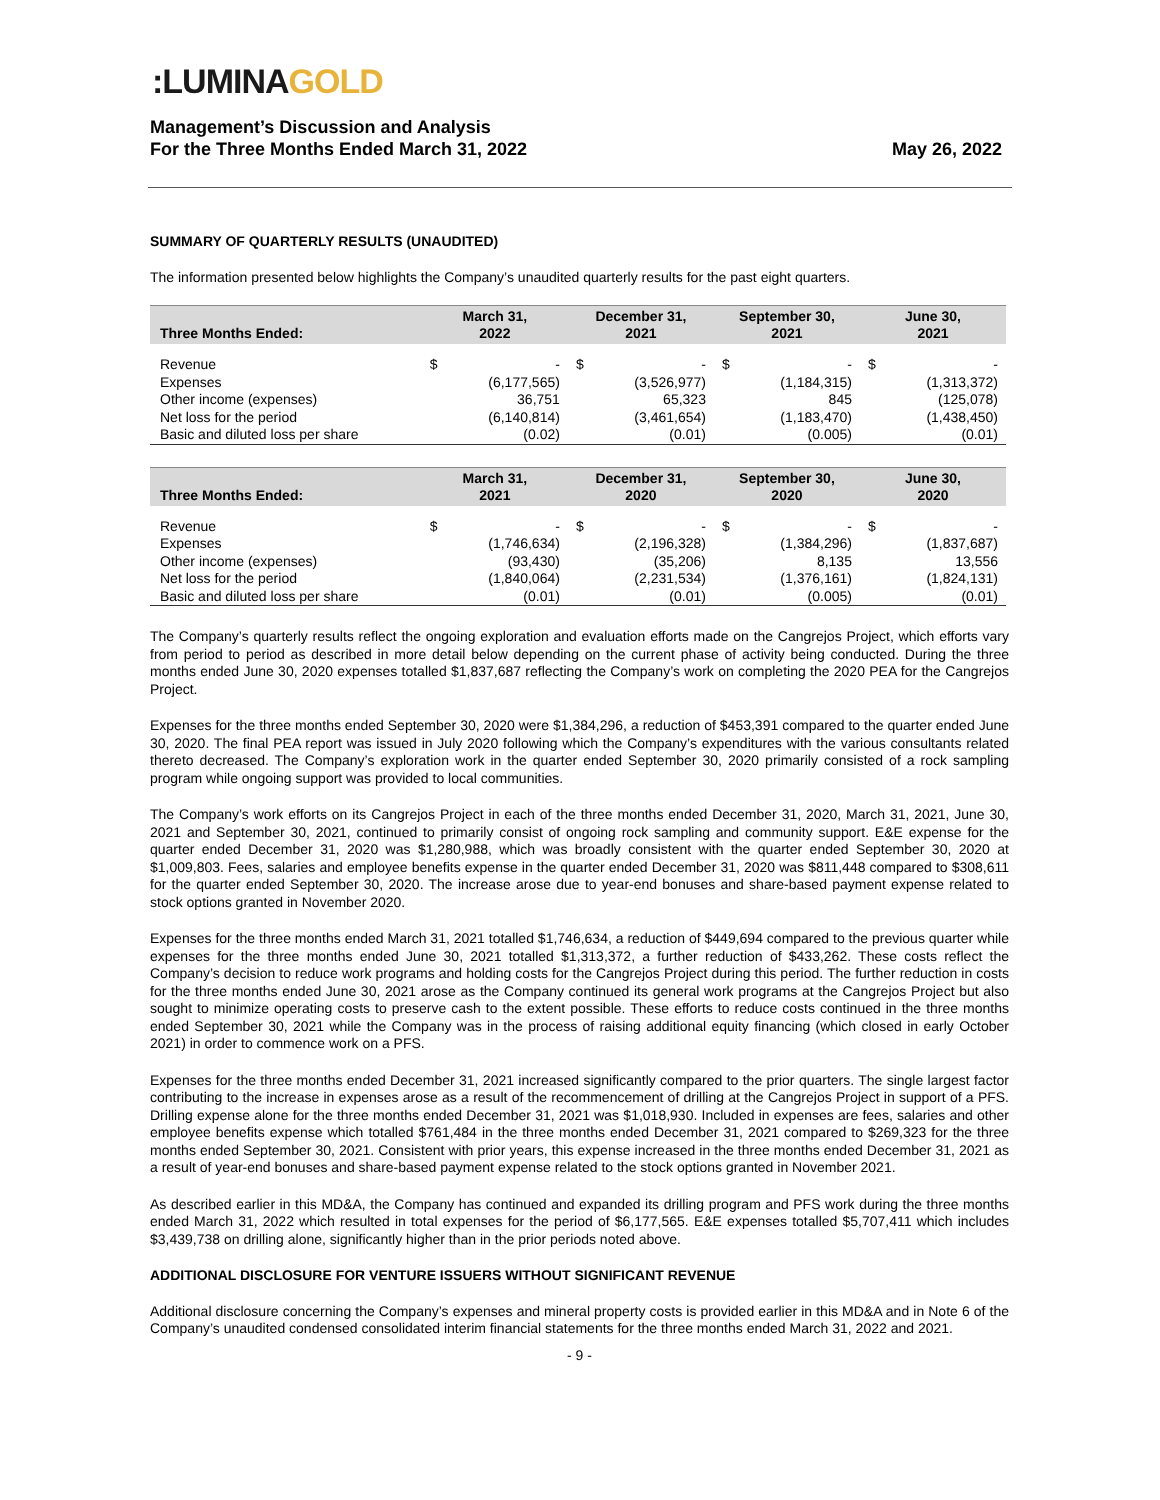:LUMINA GOLD
Management’s Discussion and Analysis
For the Three Months Ended March 31, 2022
May 26, 2022
SUMMARY OF QUARTERLY RESULTS (UNAUDITED)
The information presented below highlights the Company’s unaudited quarterly results for the past eight quarters.
| Three Months Ended: | March 31, 2022 | | December 31, 2021 | | September 30, 2021 | | June 30, 2021 | |
| --- | --- | --- | --- | --- | --- | --- | --- | --- |
| Revenue | $ | - | $ | - | $ | - | $ | - |
| Expenses | | (6,177,565) | | (3,526,977) | | (1,184,315) | | (1,313,372) |
| Other income (expenses) | | 36,751 | | 65,323 | | 845 | | (125,078) |
| Net loss for the period | | (6,140,814) | | (3,461,654) | | (1,183,470) | | (1,438,450) |
| Basic and diluted loss per share | | (0.02) | | (0.01) | | (0.005) | | (0.01) |
| Three Months Ended: | March 31, 2021 | | December 31, 2020 | | September 30, 2020 | | June 30, 2020 | |
| --- | --- | --- | --- | --- | --- | --- | --- | --- |
| Revenue | $ | - | $ | - | $ | - | $ | - |
| Expenses | | (1,746,634) | | (2,196,328) | | (1,384,296) | | (1,837,687) |
| Other income (expenses) | | (93,430) | | (35,206) | | 8,135 | | 13,556 |
| Net loss for the period | | (1,840,064) | | (2,231,534) | | (1,376,161) | | (1,824,131) |
| Basic and diluted loss per share | | (0.01) | | (0.01) | | (0.005) | | (0.01) |
The Company’s quarterly results reflect the ongoing exploration and evaluation efforts made on the Cangrejos Project, which efforts vary from period to period as described in more detail below depending on the current phase of activity being conducted. During the three months ended June 30, 2020 expenses totalled $1,837,687 reflecting the Company’s work on completing the 2020 PEA for the Cangrejos Project.
Expenses for the three months ended September 30, 2020 were $1,384,296, a reduction of $453,391 compared to the quarter ended June 30, 2020. The final PEA report was issued in July 2020 following which the Company’s expenditures with the various consultants related thereto decreased. The Company’s exploration work in the quarter ended September 30, 2020 primarily consisted of a rock sampling program while ongoing support was provided to local communities.
The Company’s work efforts on its Cangrejos Project in each of the three months ended December 31, 2020, March 31, 2021, June 30, 2021 and September 30, 2021, continued to primarily consist of ongoing rock sampling and community support. E&E expense for the quarter ended December 31, 2020 was $1,280,988, which was broadly consistent with the quarter ended September 30, 2020 at $1,009,803. Fees, salaries and employee benefits expense in the quarter ended December 31, 2020 was $811,448 compared to $308,611 for the quarter ended September 30, 2020. The increase arose due to year-end bonuses and share-based payment expense related to stock options granted in November 2020.
Expenses for the three months ended March 31, 2021 totalled $1,746,634, a reduction of $449,694 compared to the previous quarter while expenses for the three months ended June 30, 2021 totalled $1,313,372, a further reduction of $433,262. These costs reflect the Company’s decision to reduce work programs and holding costs for the Cangrejos Project during this period. The further reduction in costs for the three months ended June 30, 2021 arose as the Company continued its general work programs at the Cangrejos Project but also sought to minimize operating costs to preserve cash to the extent possible. These efforts to reduce costs continued in the three months ended September 30, 2021 while the Company was in the process of raising additional equity financing (which closed in early October 2021) in order to commence work on a PFS.
Expenses for the three months ended December 31, 2021 increased significantly compared to the prior quarters. The single largest factor contributing to the increase in expenses arose as a result of the recommencement of drilling at the Cangrejos Project in support of a PFS. Drilling expense alone for the three months ended December 31, 2021 was $1,018,930. Included in expenses are fees, salaries and other employee benefits expense which totalled $761,484 in the three months ended December 31, 2021 compared to $269,323 for the three months ended September 30, 2021. Consistent with prior years, this expense increased in the three months ended December 31, 2021 as a result of year-end bonuses and share-based payment expense related to the stock options granted in November 2021.
As described earlier in this MD&A, the Company has continued and expanded its drilling program and PFS work during the three months ended March 31, 2022 which resulted in total expenses for the period of $6,177,565. E&E expenses totalled $5,707,411 which includes $3,439,738 on drilling alone, significantly higher than in the prior periods noted above.
ADDITIONAL DISCLOSURE FOR VENTURE ISSUERS WITHOUT SIGNIFICANT REVENUE
Additional disclosure concerning the Company’s expenses and mineral property costs is provided earlier in this MD&A and in Note 6 of the Company’s unaudited condensed consolidated interim financial statements for the three months ended March 31, 2022 and 2021.
- 9 -